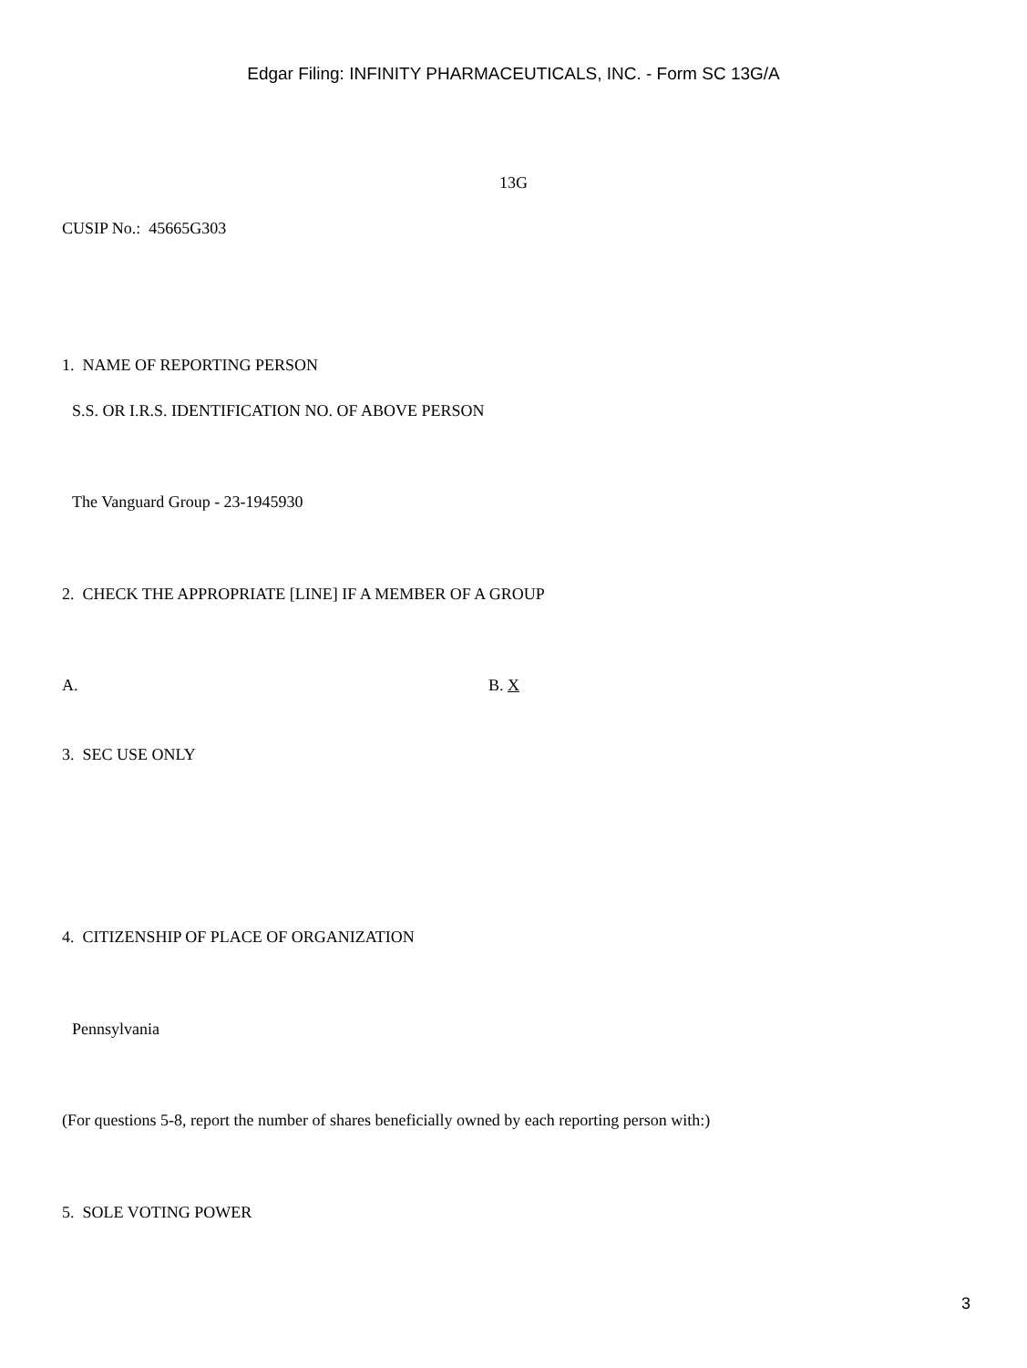Edgar Filing: INFINITY PHARMACEUTICALS, INC. - Form SC 13G/A
13G
CUSIP No.: 45665G303
1. NAME OF REPORTING PERSON
S.S. OR I.R.S. IDENTIFICATION NO. OF ABOVE PERSON
The Vanguard Group - 23-1945930
2. CHECK THE APPROPRIATE [LINE] IF A MEMBER OF A GROUP
A. B. X
3. SEC USE ONLY
4. CITIZENSHIP OF PLACE OF ORGANIZATION
Pennsylvania
(For questions 5-8, report the number of shares beneficially owned by each reporting person with:)
5. SOLE VOTING POWER
3